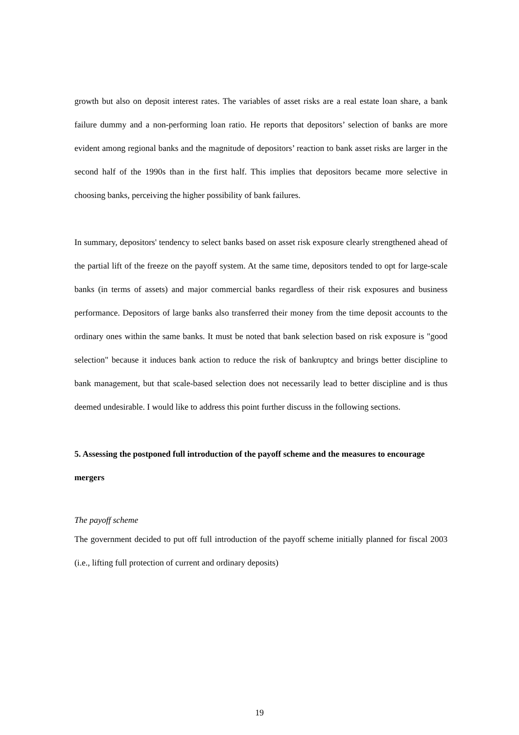growth but also on deposit interest rates. The variables of asset risks are a real estate loan share, a bank failure dummy and a non-performing loan ratio. He reports that depositors’ selection of banks are more evident among regional banks and the magnitude of depositors’ reaction to bank asset risks are larger in the second half of the 1990s than in the first half. This implies that depositors became more selective in choosing banks, perceiving the higher possibility of bank failures.
In summary, depositors' tendency to select banks based on asset risk exposure clearly strengthened ahead of the partial lift of the freeze on the payoff system. At the same time, depositors tended to opt for large-scale banks (in terms of assets) and major commercial banks regardless of their risk exposures and business performance. Depositors of large banks also transferred their money from the time deposit accounts to the ordinary ones within the same banks. It must be noted that bank selection based on risk exposure is "good selection" because it induces bank action to reduce the risk of bankruptcy and brings better discipline to bank management, but that scale-based selection does not necessarily lead to better discipline and is thus deemed undesirable. I would like to address this point further discuss in the following sections.
5. Assessing the postponed full introduction of the payoff scheme and the measures to encourage mergers
The payoff scheme
The government decided to put off full introduction of the payoff scheme initially planned for fiscal 2003 (i.e., lifting full protection of current and ordinary deposits)
19